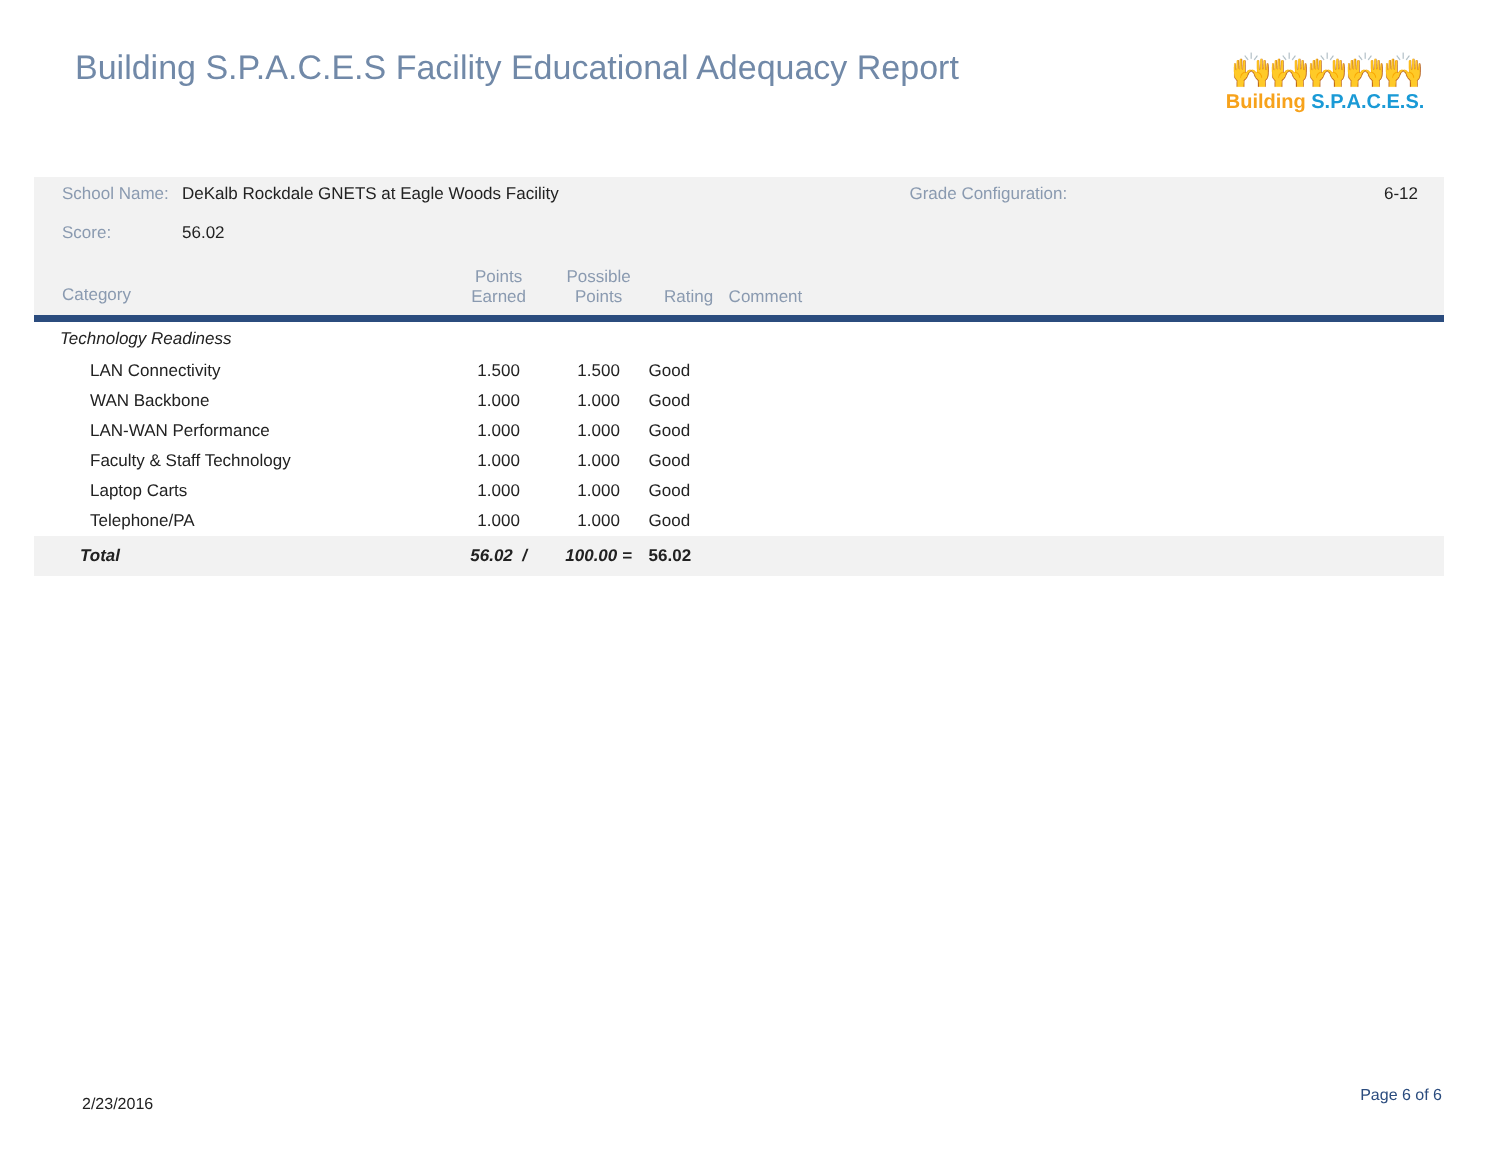Building S.P.A.C.E.S Facility Educational Adequacy Report
🙌🙌🙌🙌🙌
Building S.P.A.C.E.S.
| School Name: | DeKalb Rockdale GNETS at Eagle Woods Facility | | | | | Grade Configuration: | 6-12 |
| Score: | 56.02 | | | | | | |
| Category | | Points Earned | Possible Points | Rating | Comment | | |
| Technology Readiness | | | | | | | |
| LAN Connectivity | | 1.500 | 1.500 | Good | | | |
| WAN Backbone | | 1.000 | 1.000 | Good | | | |
| LAN-WAN Performance | | 1.000 | 1.000 | Good | | | |
| Faculty & Staff Technology | | 1.000 | 1.000 | Good | | | |
| Laptop Carts | | 1.000 | 1.000 | Good | | | |
| Telephone/PA | | 1.000 | 1.000 | Good | | | |
| Total | | 56.02 / | 100.00 = | 56.02 | | | |
2/23/2016 Page 6 of 6